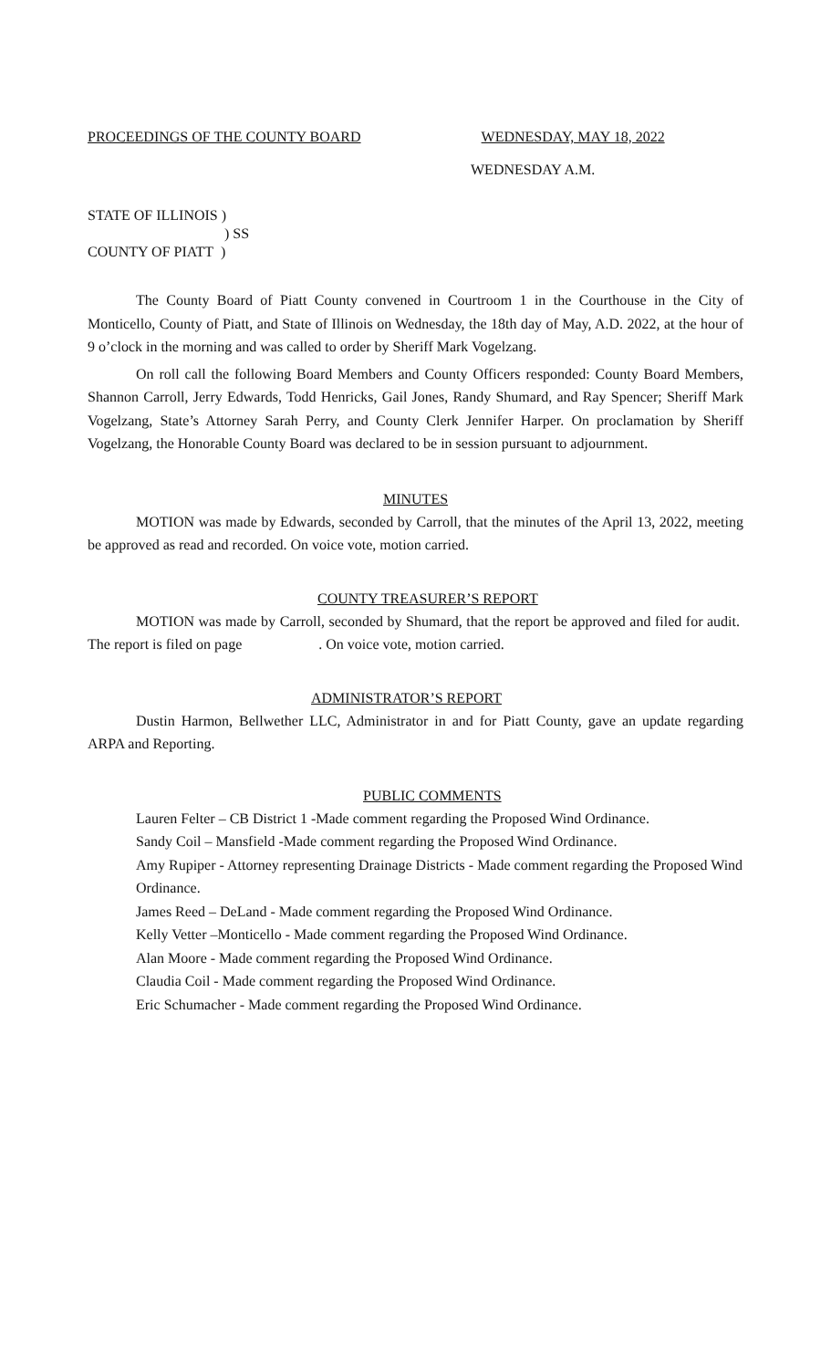PROCEEDINGS OF THE COUNTY BOARD WEDNESDAY, MAY 18, 2022
WEDNESDAY A.M.
STATE OF ILLINOIS )
) SS
COUNTY OF PIATT )
The County Board of Piatt County convened in Courtroom 1 in the Courthouse in the City of Monticello, County of Piatt, and State of Illinois on Wednesday, the 18th day of May, A.D. 2022, at the hour of 9 o’clock in the morning and was called to order by Sheriff Mark Vogelzang.
On roll call the following Board Members and County Officers responded: County Board Members, Shannon Carroll, Jerry Edwards, Todd Henricks, Gail Jones, Randy Shumard, and Ray Spencer; Sheriff Mark Vogelzang, State’s Attorney Sarah Perry, and County Clerk Jennifer Harper. On proclamation by Sheriff Vogelzang, the Honorable County Board was declared to be in session pursuant to adjournment.
MINUTES
MOTION was made by Edwards, seconded by Carroll, that the minutes of the April 13, 2022, meeting be approved as read and recorded. On voice vote, motion carried.
COUNTY TREASURER’S REPORT
MOTION was made by Carroll, seconded by Shumard, that the report be approved and filed for audit. The report is filed on page . On voice vote, motion carried.
ADMINISTRATOR’S REPORT
Dustin Harmon, Bellwether LLC, Administrator in and for Piatt County, gave an update regarding ARPA and Reporting.
PUBLIC COMMENTS
Lauren Felter – CB District 1 -Made comment regarding the Proposed Wind Ordinance.
Sandy Coil – Mansfield -Made comment regarding the Proposed Wind Ordinance.
Amy Rupiper - Attorney representing Drainage Districts - Made comment regarding the Proposed Wind Ordinance.
James Reed – DeLand - Made comment regarding the Proposed Wind Ordinance.
Kelly Vetter –Monticello - Made comment regarding the Proposed Wind Ordinance.
Alan Moore - Made comment regarding the Proposed Wind Ordinance.
Claudia Coil - Made comment regarding the Proposed Wind Ordinance.
Eric Schumacher - Made comment regarding the Proposed Wind Ordinance.